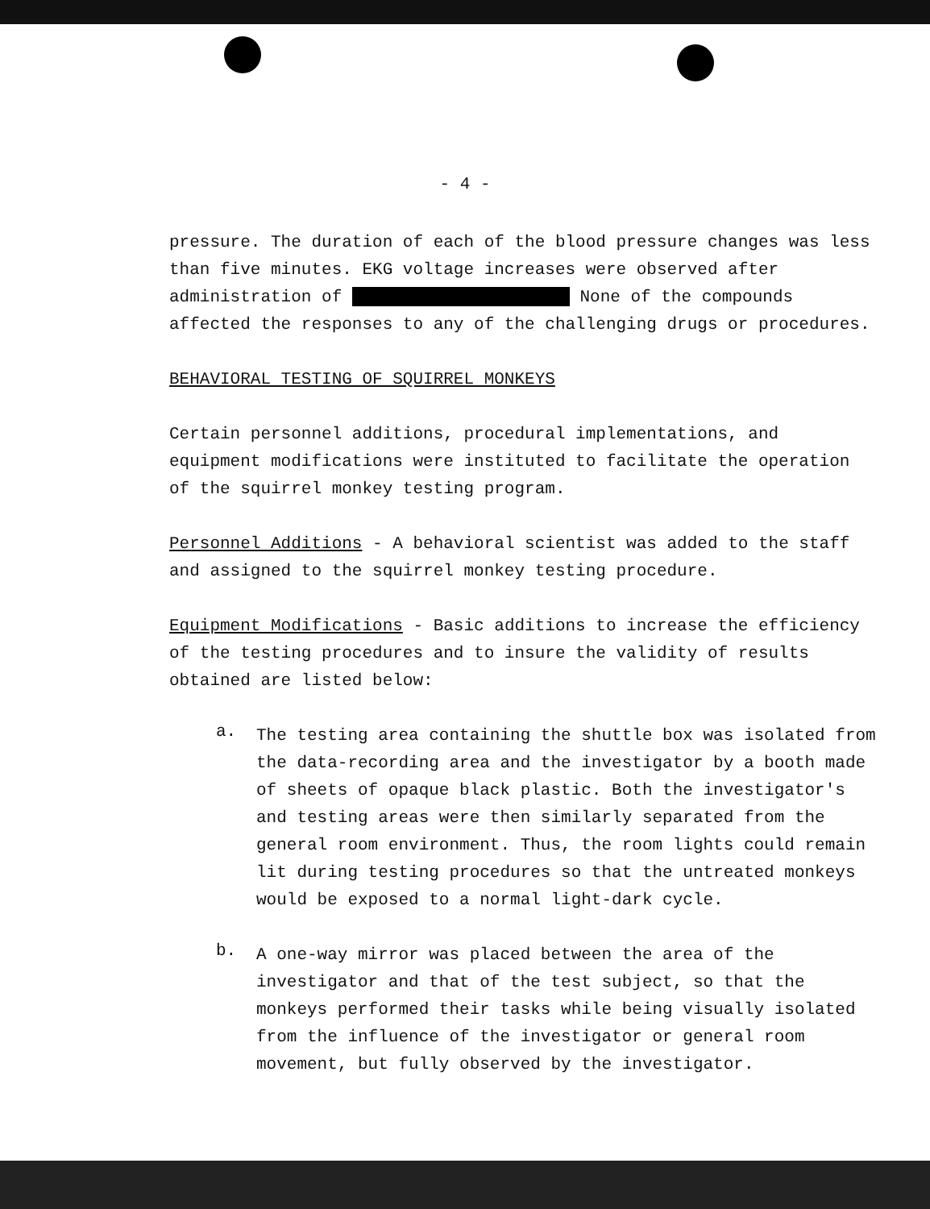- 4 -
pressure. The duration of each of the blood pressure changes was less than five minutes. EKG voltage increases were observed after administration of None of the compounds affected the responses to any of the challenging drugs or procedures.
BEHAVIORAL TESTING OF SQUIRREL MONKEYS
Certain personnel additions, procedural implementations, and equipment modifications were instituted to facilitate the operation of the squirrel monkey testing program.
Personnel Additions - A behavioral scientist was added to the staff and assigned to the squirrel monkey testing procedure.
Equipment Modifications - Basic additions to increase the efficiency of the testing procedures and to insure the validity of results obtained are listed below:
a.
The testing area containing the shuttle box was isolated from the data-recording area and the investigator by a booth made of sheets of opaque black plastic. Both the investigator's and testing areas were then similarly separated from the general room environment. Thus, the room lights could remain lit during testing procedures so that the untreated monkeys would be exposed to a normal light-dark cycle.
b.
A one-way mirror was placed between the area of the investigator and that of the test subject, so that the monkeys performed their tasks while being visually isolated from the influence of the investigator or general room movement, but fully observed by the investigator.